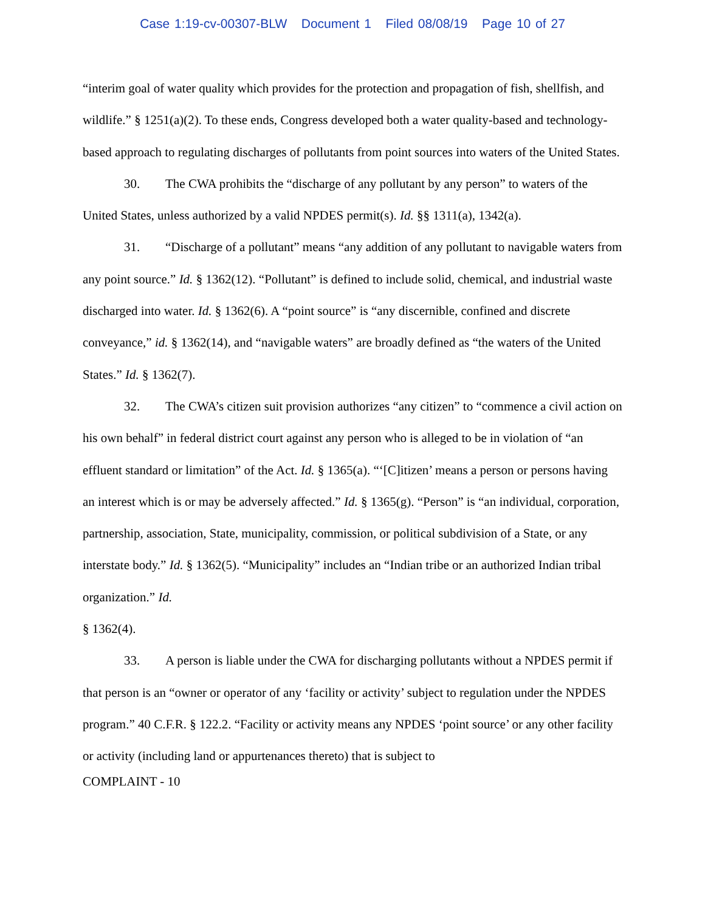Case 1:19-cv-00307-BLW Document 1 Filed 08/08/19 Page 10 of 27
“interim goal of water quality which provides for the protection and propagation of fish, shellfish, and wildlife.” § 1251(a)(2). To these ends, Congress developed both a water quality-based and technology-based approach to regulating discharges of pollutants from point sources into waters of the United States.
30. The CWA prohibits the “discharge of any pollutant by any person” to waters of the United States, unless authorized by a valid NPDES permit(s). Id. §§ 1311(a), 1342(a).
31. “Discharge of a pollutant” means “any addition of any pollutant to navigable waters from any point source.” Id. § 1362(12). “Pollutant” is defined to include solid, chemical, and industrial waste discharged into water. Id. § 1362(6). A “point source” is “any discernible, confined and discrete conveyance,” id. § 1362(14), and “navigable waters” are broadly defined as “the waters of the United States.” Id. § 1362(7).
32. The CWA’s citizen suit provision authorizes “any citizen” to “commence a civil action on his own behalf” in federal district court against any person who is alleged to be in violation of “an effluent standard or limitation” of the Act. Id. § 1365(a). “‘[C]itizen’ means a person or persons having an interest which is or may be adversely affected.” Id. § 1365(g). “Person” is “an individual, corporation, partnership, association, State, municipality, commission, or political subdivision of a State, or any interstate body.” Id. § 1362(5). “Municipality” includes an “Indian tribe or an authorized Indian tribal organization.” Id.
§ 1362(4).
33. A person is liable under the CWA for discharging pollutants without a NPDES permit if that person is an “owner or operator of any ‘facility or activity’ subject to regulation under the NPDES program.” 40 C.F.R. § 122.2. “Facility or activity means any NPDES ‘point source’ or any other facility or activity (including land or appurtenances thereto) that is subject to
COMPLAINT - 10